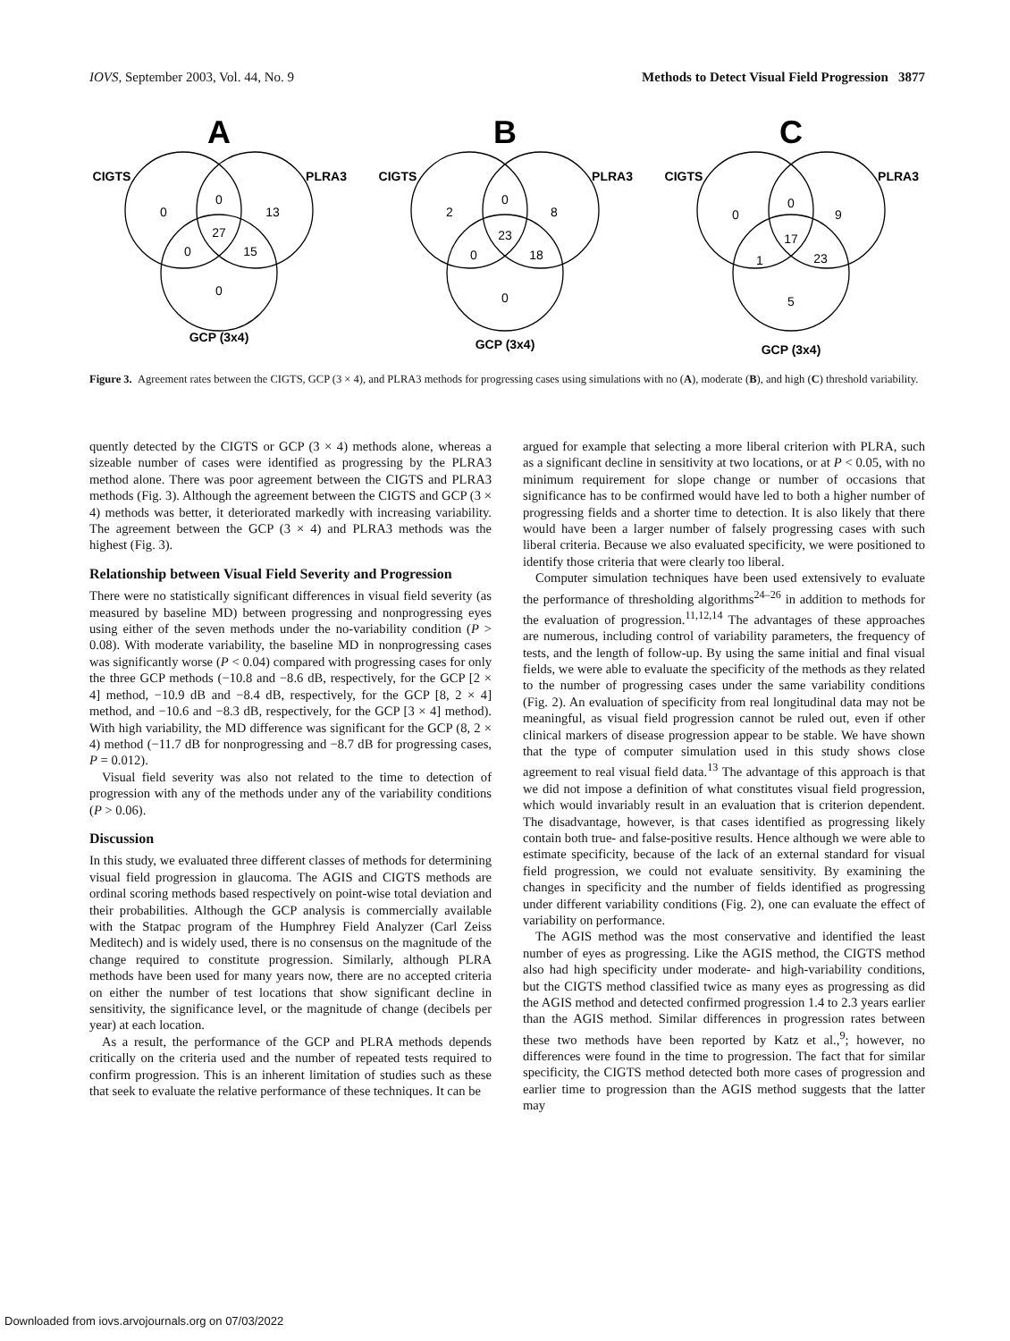IOVS, September 2003, Vol. 44, No. 9 Methods to Detect Visual Field Progression 3877
A
B
C
CIGTS
PLRA3
GCP (3x4)
CIGTS
PLRA3
GCP (3x4)
CIGTS
PLRA3
GCP (3x4)
0
0
13
27
0
15
0
2
0
8
23
0
18
0
0
0
9
17
1
23
5
Figure 3. Agreement rates between the CIGTS, GCP (3 × 4), and PLRA3 methods for progressing cases using simulations with no (A), moderate (B), and high (C) threshold variability.
quently detected by the CIGTS or GCP (3 × 4) methods alone, whereas a sizeable number of cases were identified as progressing by the PLRA3 method alone. There was poor agreement between the CIGTS and PLRA3 methods (Fig. 3). Although the agreement between the CIGTS and GCP (3 × 4) methods was better, it deteriorated markedly with increasing variability. The agreement between the GCP (3 × 4) and PLRA3 methods was the highest (Fig. 3).
Relationship between Visual Field Severity and Progression
There were no statistically significant differences in visual field severity (as measured by baseline MD) between progressing and nonprogressing eyes using either of the seven methods under the no-variability condition (P > 0.08). With moderate variability, the baseline MD in nonprogressing cases was significantly worse (P < 0.04) compared with progressing cases for only the three GCP methods (−10.8 and −8.6 dB, respectively, for the GCP [2 × 4] method, −10.9 dB and −8.4 dB, respectively, for the GCP [8, 2 × 4] method, and −10.6 and −8.3 dB, respectively, for the GCP [3 × 4] method). With high variability, the MD difference was significant for the GCP (8, 2 × 4) method (−11.7 dB for nonprogressing and −8.7 dB for progressing cases, P = 0.012).
Visual field severity was also not related to the time to detection of progression with any of the methods under any of the variability conditions (P > 0.06).
Discussion
In this study, we evaluated three different classes of methods for determining visual field progression in glaucoma. The AGIS and CIGTS methods are ordinal scoring methods based respectively on point-wise total deviation and their probabilities. Although the GCP analysis is commercially available with the Statpac program of the Humphrey Field Analyzer (Carl Zeiss Meditech) and is widely used, there is no consensus on the magnitude of the change required to constitute progression. Similarly, although PLRA methods have been used for many years now, there are no accepted criteria on either the number of test locations that show significant decline in sensitivity, the significance level, or the magnitude of change (decibels per year) at each location.
As a result, the performance of the GCP and PLRA methods depends critically on the criteria used and the number of repeated tests required to confirm progression. This is an inherent limitation of studies such as these that seek to evaluate the relative performance of these techniques. It can be
argued for example that selecting a more liberal criterion with PLRA, such as a significant decline in sensitivity at two locations, or at P < 0.05, with no minimum requirement for slope change or number of occasions that significance has to be confirmed would have led to both a higher number of progressing fields and a shorter time to detection. It is also likely that there would have been a larger number of falsely progressing cases with such liberal criteria. Because we also evaluated specificity, we were positioned to identify those criteria that were clearly too liberal.
Computer simulation techniques have been used extensively to evaluate the performance of thresholding algorithms<sup>24–26</sup> in addition to methods for the evaluation of progression.<sup>11,12,14</sup> The advantages of these approaches are numerous, including control of variability parameters, the frequency of tests, and the length of follow-up. By using the same initial and final visual fields, we were able to evaluate the specificity of the methods as they related to the number of progressing cases under the same variability conditions (Fig. 2). An evaluation of specificity from real longitudinal data may not be meaningful, as visual field progression cannot be ruled out, even if other clinical markers of disease progression appear to be stable. We have shown that the type of computer simulation used in this study shows close agreement to real visual field data.<sup>13</sup> The advantage of this approach is that we did not impose a definition of what constitutes visual field progression, which would invariably result in an evaluation that is criterion dependent. The disadvantage, however, is that cases identified as progressing likely contain both true- and false-positive results. Hence although we were able to estimate specificity, because of the lack of an external standard for visual field progression, we could not evaluate sensitivity. By examining the changes in specificity and the number of fields identified as progressing under different variability conditions (Fig. 2), one can evaluate the effect of variability on performance.
The AGIS method was the most conservative and identified the least number of eyes as progressing. Like the AGIS method, the CIGTS method also had high specificity under moderate- and high-variability conditions, but the CIGTS method classified twice as many eyes as progressing as did the AGIS method and detected confirmed progression 1.4 to 2.3 years earlier than the AGIS method. Similar differences in progression rates between these two methods have been reported by Katz et al.,<sup>9</sup>; however, no differences were found in the time to progression. The fact that for similar specificity, the CIGTS method detected both more cases of progression and earlier time to progression than the AGIS method suggests that the latter may
Downloaded from iovs.arvojournals.org on 07/03/2022